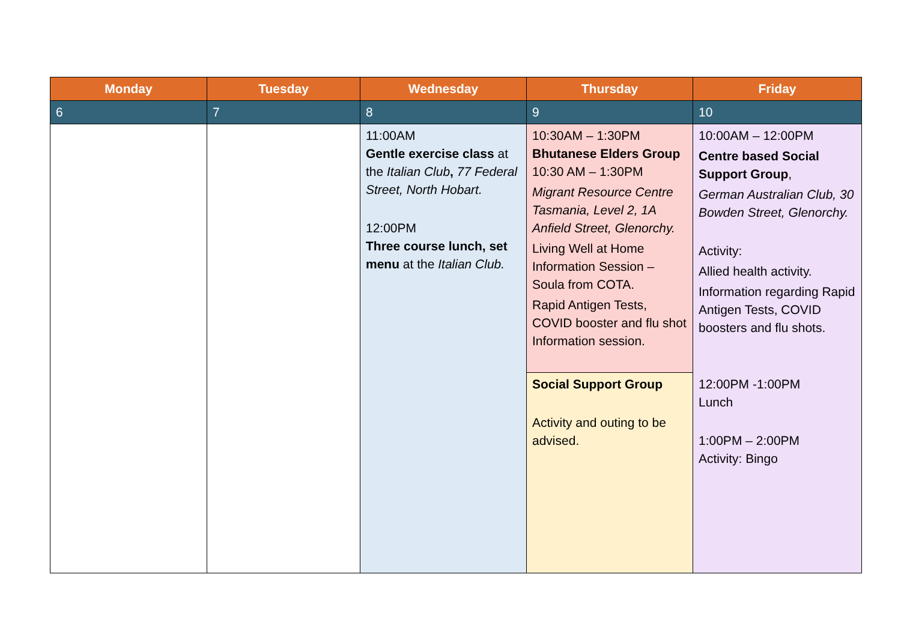| Monday | Tuesday | Wednesday | Thursday | Friday |
| --- | --- | --- | --- | --- |
| 6 | 7 | 8 | 9 | 10 |
| | | 11:00AM Gentle exercise class at the Italian Club , 77 Federal Street, North Hobart. 12:00PM Three course lunch, set menu at the Italian Club. | 10:30AM – 1:30PM Bhutanese Elders Group 10:30 AM – 1:30PM Migrant Resource Centre Tasmania, Level 2, 1A Anfield Street, Glenorchy. Living Well at Home Information Session – Soula from COTA. Rapid Antigen Tests, COVID booster and flu shot Information session. | 10:00AM – 12:00PM Centre based Social Support Group , German Australian Club, 30 Bowden Street, Glenorchy. Activity: Allied health activity. Information regarding Rapid Antigen Tests, COVID boosters and flu shots. 12:00PM -1:00PM Lunch 1:00PM – 2:00PM Activity: Bingo |
| | | | Social Support Group Activity and outing to be advised. | |